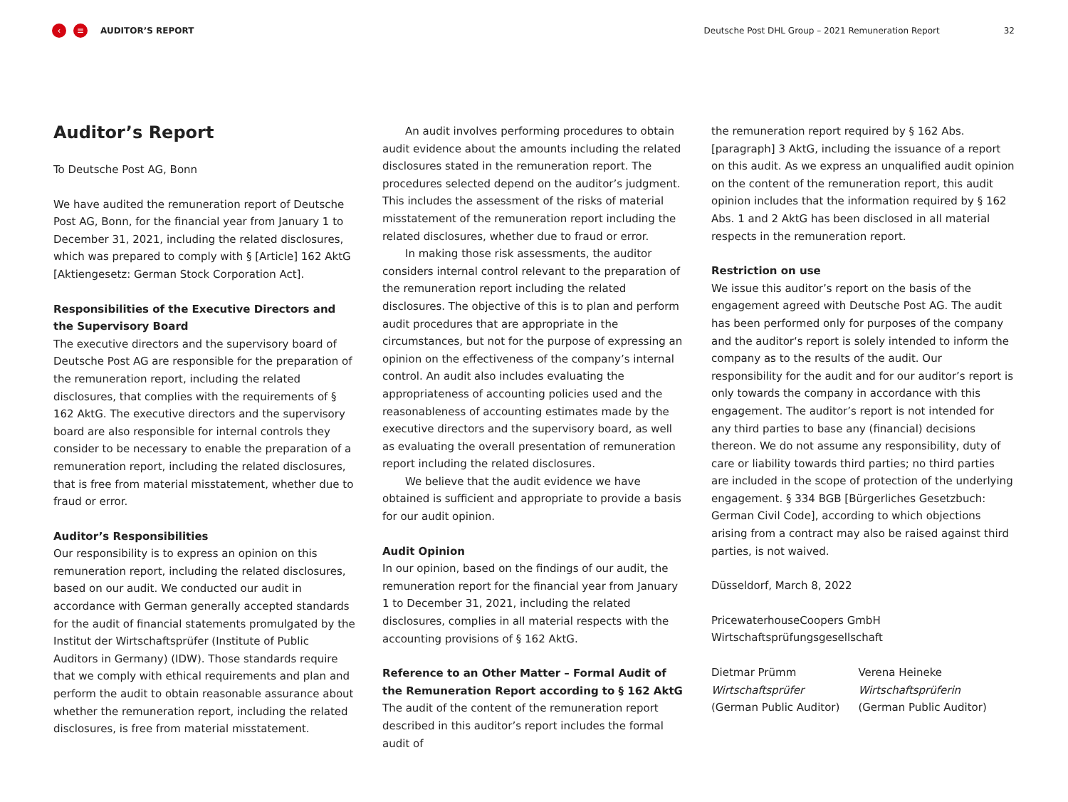‹ ≡
AUDITOR’S REPORT Deutsche Post DHL Group – 2021 Remuneration Report 32
Auditor’s Report
To Deutsche Post AG, Bonn
We have audited the remuneration report of Deutsche Post AG, Bonn, for the financial year from January 1 to December 31, 2021, including the related disclosures, which was prepared to comply with § [Article] 162 AktG [Aktiengesetz: German Stock Corporation Act].
Responsibilities of the Executive Directors and the Supervisory Board
The executive directors and the supervisory board of Deutsche Post AG are responsible for the preparation of the remuneration report, including the related disclosures, that complies with the requirements of § 162 AktG. The executive directors and the supervisory board are also responsible for internal controls they consider to be necessary to enable the preparation of a remuneration report, including the related disclosures, that is free from material misstatement, whether due to fraud or error.
Auditor’s Responsibilities
Our responsibility is to express an opinion on this remuneration report, including the related disclosures, based on our audit. We conducted our audit in accordance with German generally accepted standards for the audit of financial statements promulgated by the Institut der Wirtschaftsprüfer (Institute of Public Auditors in Germany) (IDW). Those standards require that we comply with ethical requirements and plan and perform the audit to obtain reasonable assurance about whether the remuneration report, including the related disclosures, is free from material misstatement.
An audit involves performing procedures to obtain audit evidence about the amounts including the related disclosures stated in the remuneration report. The procedures selected depend on the auditor’s judgment. This includes the assessment of the risks of material misstatement of the remuneration report including the related disclosures, whether due to fraud or error.
In making those risk assessments, the auditor considers internal control relevant to the preparation of the remuneration report including the related disclosures. The objective of this is to plan and perform audit procedures that are appropriate in the circumstances, but not for the purpose of expressing an opinion on the effectiveness of the company’s internal control. An audit also includes evaluating the appropriateness of accounting policies used and the reasonableness of accounting estimates made by the executive directors and the supervisory board, as well as evaluating the overall presentation of remuneration report including the related disclosures.
We believe that the audit evidence we have obtained is sufficient and appropriate to provide a basis for our audit opinion.
Audit Opinion
In our opinion, based on the findings of our audit, the remuneration report for the financial year from January 1 to December 31, 2021, including the related disclosures, complies in all material respects with the accounting provisions of § 162 AktG.
Reference to an Other Matter – Formal Audit of the Remuneration Report according to § 162 AktG
The audit of the content of the remuneration report described in this auditor’s report includes the formal audit of
the remuneration report required by § 162 Abs. [paragraph] 3 AktG, including the issuance of a report on this audit. As we express an unqualified audit opinion on the content of the remuneration report, this audit opinion includes that the information required by § 162 Abs. 1 and 2 AktG has been disclosed in all material respects in the remuneration report.
Restriction on use
We issue this auditor’s report on the basis of the engagement agreed with Deutsche Post AG. The audit has been performed only for purposes of the company and the auditor‘s report is solely intended to inform the company as to the results of the audit. Our responsibility for the audit and for our auditor’s report is only towards the company in accordance with this engagement. The auditor’s report is not intended for any third parties to base any (financial) decisions thereon. We do not assume any responsibility, duty of care or liability towards third parties; no third parties are included in the scope of protection of the underlying engagement. § 334 BGB [Bürgerliches Gesetzbuch: German Civil Code], according to which objections arising from a contract may also be raised against third parties, is not waived.
Düsseldorf, March 8, 2022
PricewaterhouseCoopers GmbH
Wirtschaftsprüfungsgesellschaft
Dietmar Prümm
Wirtschaftsprüfer
(German Public Auditor)
Verena Heineke
Wirtschaftsprüferin
(German Public Auditor)